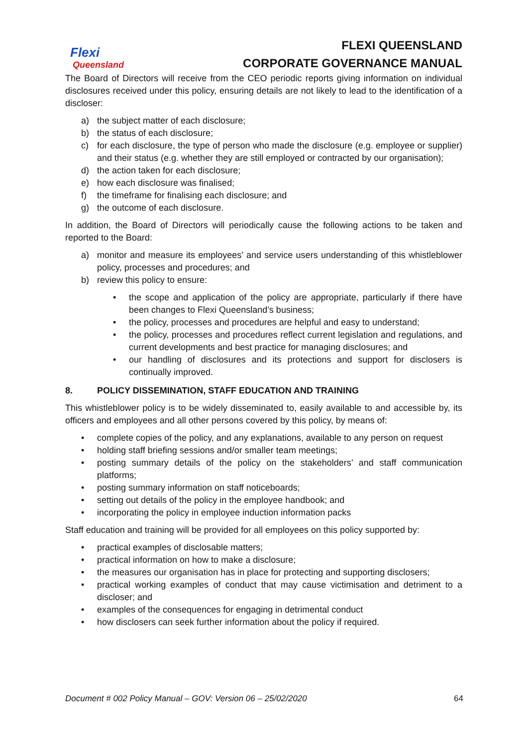Flexi
Queensland
FLEXI QUEENSLAND
CORPORATE GOVERNANCE MANUAL
The Board of Directors will receive from the CEO periodic reports giving information on individual disclosures received under this policy, ensuring details are not likely to lead to the identification of a discloser:
a) the subject matter of each disclosure;
b) the status of each disclosure;
c) for each disclosure, the type of person who made the disclosure (e.g. employee or supplier) and their status (e.g. whether they are still employed or contracted by our organisation);
d) the action taken for each disclosure;
e) how each disclosure was finalised;
f) the timeframe for finalising each disclosure; and
g) the outcome of each disclosure.
In addition, the Board of Directors will periodically cause the following actions to be taken and reported to the Board:
a) monitor and measure its employees’ and service users understanding of this whistleblower policy, processes and procedures; and
b) review this policy to ensure:
• the scope and application of the policy are appropriate, particularly if there have been changes to Flexi Queensland’s business;
• the policy, processes and procedures are helpful and easy to understand;
• the policy, processes and procedures reflect current legislation and regulations, and current developments and best practice for managing disclosures; and
• our handling of disclosures and its protections and support for disclosers is continually improved.
8. POLICY DISSEMINATION, STAFF EDUCATION AND TRAINING
This whistleblower policy is to be widely disseminated to, easily available to and accessible by, its officers and employees and all other persons covered by this policy, by means of:
• complete copies of the policy, and any explanations, available to any person on request
• holding staff briefing sessions and/or smaller team meetings;
• posting summary details of the policy on the stakeholders’ and staff communication platforms;
• posting summary information on staff noticeboards;
• setting out details of the policy in the employee handbook; and
• incorporating the policy in employee induction information packs
Staff education and training will be provided for all employees on this policy supported by:
• practical examples of disclosable matters;
• practical information on how to make a disclosure;
• the measures our organisation has in place for protecting and supporting disclosers;
• practical working examples of conduct that may cause victimisation and detriment to a discloser; and
• examples of the consequences for engaging in detrimental conduct
• how disclosers can seek further information about the policy if required.
Document # 002 Policy Manual – GOV: Version 06 – 25/02/2020 64